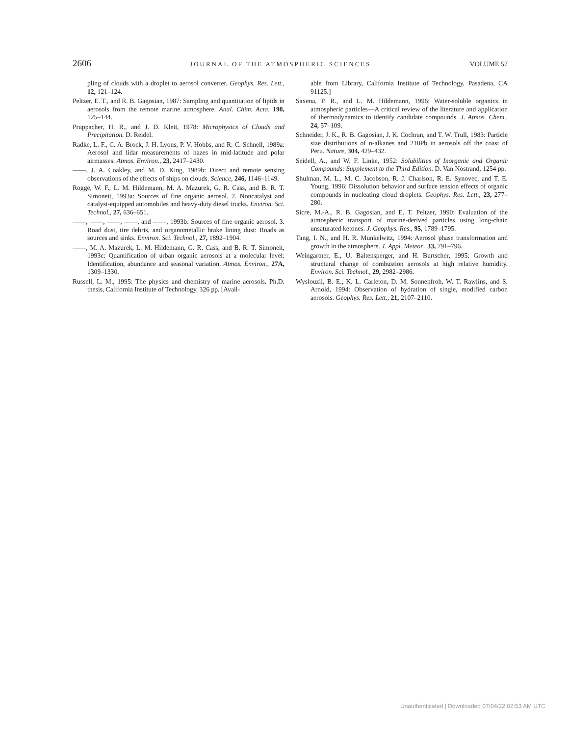2606 JOURNAL OF THE ATMOSPHERIC SCIENCES VOLUME 57
pling of clouds with a droplet to aerosol converter. Geophys. Res. Lett., 12, 121–124.
Peltzer, E. T., and R. B. Gagosian, 1987: Sampling and quantitation of lipids in aerosols from the remote marine atmosphere. Anal. Chim. Acta, 198, 125–144.
Pruppacher, H. R., and J. D. Klett, 1978: Microphysics of Clouds and Precipitation. D. Reidel.
Radke, L. F., C. A. Brock, J. H. Lyons, P. V. Hobbs, and R. C. Schnell, 1989a: Aerosol and lidar measurements of hazes in mid-latitude and polar airmasses. Atmos. Environ., 23, 2417–2430.
——, J. A. Coakley, and M. D. King, 1989b: Direct and remote sensing observations of the effects of ships on clouds. Science, 246, 1146–1149.
Rogge, W. F., L. M. Hildemann, M. A. Mazurek, G. R. Cass, and B. R. T. Simoneit, 1993a: Sources of fine organic aerosol. 2. Noncatalyst and catalyst-equipped automobiles and heavy-duty diesel trucks. Environ. Sci. Technol., 27, 636–651.
——, ——, ——, ——, and ——, 1993b: Sources of fine organic aerosol. 3. Road dust, tire debris, and organometallic brake lining dust: Roads as sources and sinks. Environ. Sci. Technol., 27, 1892–1904.
——, M. A. Mazurek, L. M. Hildemann, G. R. Cass, and B. R. T. Simoneit, 1993c: Quantification of urban organic aerosols at a molecular level: Identification, abundance and seasonal variation. Atmos. Environ., 27A, 1309–1330.
Russell, L. M., 1995: The physics and chemistry of marine aerosols. Ph.D. thesis, California Institute of Technology, 326 pp. [Avail-
able from Library, California Institute of Technology, Pasadena, CA 91125.]
Saxena, P. R., and L. M. Hildemann, 1996: Water-soluble organics in atmospheric particles—A critical review of the literature and application of thermodynamics to identify candidate compounds. J. Atmos. Chem., 24, 57–109.
Schneider, J. K., R. B. Gagosian, J. K. Cochran, and T. W. Trull, 1983: Particle size distributions of n-alkanes and 210Pb in aerosols off the coast of Peru. Nature, 304, 429–432.
Seidell, A., and W. F. Linke, 1952: Solubilities of Inorganic and Organic Compounds: Supplement to the Third Edition. D. Van Nostrand, 1254 pp.
Shulman, M. L., M. C. Jacobson, R. J. Charlson, R. E. Synovec, and T. E. Young, 1996: Dissolution behavior and surface tension effects of organic compounds in nucleating cloud droplets. Geophys. Res. Lett., 23, 277–280.
Sicre, M.-A., R. B. Gagosian, and E. T. Peltzer, 1990: Evaluation of the atmospheric transport of marine-derived particles using long-chain unsaturated ketones. J. Geophys. Res., 95, 1789–1795.
Tang, I. N., and H. R. Munkelwitz, 1994: Aerosol phase transformation and growth in the atmosphere. J. Appl. Meteor., 33, 791–796.
Weingartner, E., U. Baltensperger, and H. Burtscher, 1995: Growth and structural change of combustion aerosols at high relative humidity. Environ. Sci. Technol., 29, 2982–2986.
Wyslouzil, B. E., K. L. Carleton, D. M. Sonnenfroh, W. T. Rawlins, and S. Arnold, 1994: Observation of hydration of single, modified carbon aerosols. Geophys. Res. Lett., 21, 2107–2110.
Unauthenticated | Downloaded 07/04/22 02:53 AM UTC